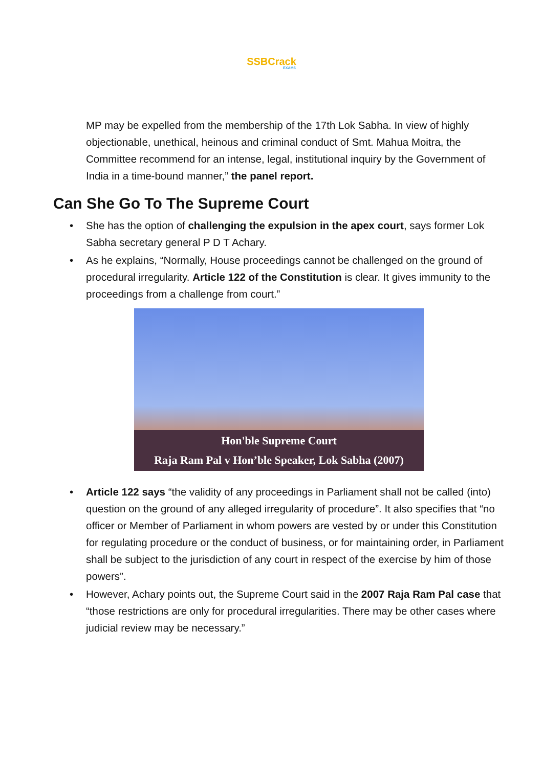SSBCrack
EXAMS
MP may be expelled from the membership of the 17th Lok Sabha. In view of highly objectionable, unethical, heinous and criminal conduct of Smt. Mahua Moitra, the Committee recommend for an intense, legal, institutional inquiry by the Government of India in a time-bound manner,” the panel report.
Can She Go To The Supreme Court
• She has the option of challenging the expulsion in the apex court, says former Lok Sabha secretary general P D T Achary.
• As he explains, “Normally, House proceedings cannot be challenged on the ground of procedural irregularity. Article 122 of the Constitution is clear. It gives immunity to the proceedings from a challenge from court.”
Hon'ble Supreme Court
Raja Ram Pal v Hon’ble Speaker, Lok Sabha (2007)
• Article 122 says “the validity of any proceedings in Parliament shall not be called (into) question on the ground of any alleged irregularity of procedure”. It also specifies that “no officer or Member of Parliament in whom powers are vested by or under this Constitution for regulating procedure or the conduct of business, or for maintaining order, in Parliament shall be subject to the jurisdiction of any court in respect of the exercise by him of those powers”.
• However, Achary points out, the Supreme Court said in the 2007 Raja Ram Pal case that “those restrictions are only for procedural irregularities. There may be other cases where judicial review may be necessary.”